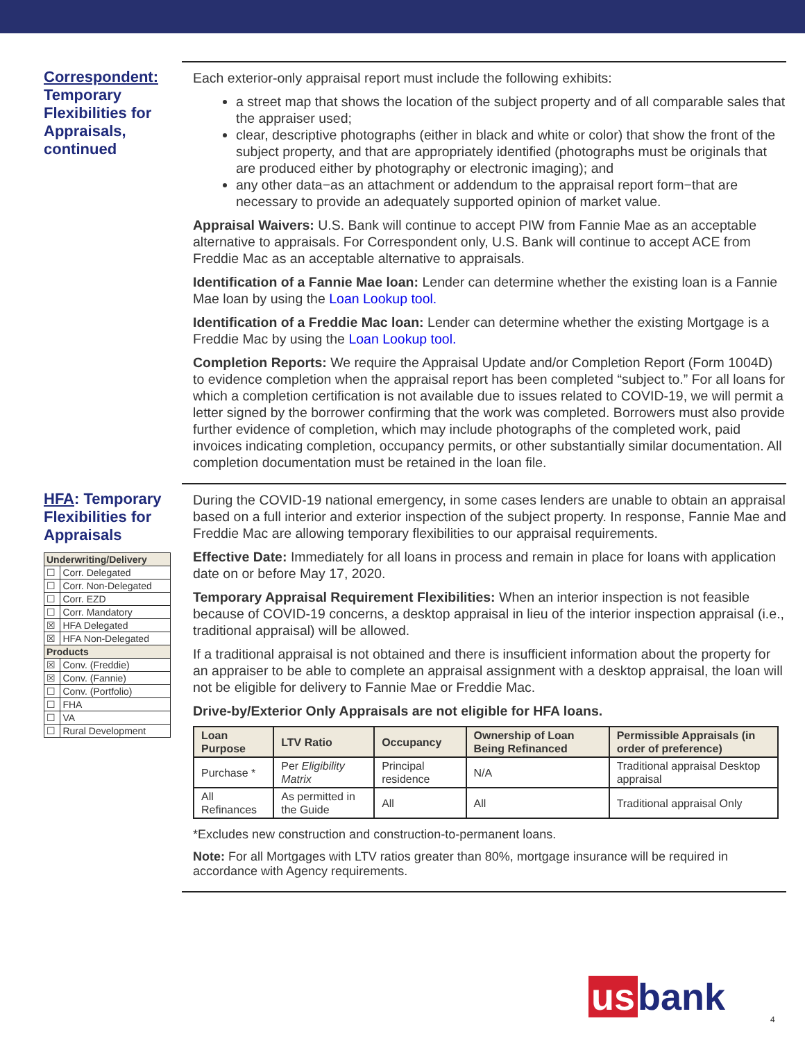Correspondent: Temporary Flexibilities for Appraisals, continued
Each exterior-only appraisal report must include the following exhibits:
a street map that shows the location of the subject property and of all comparable sales that the appraiser used;
clear, descriptive photographs (either in black and white or color) that show the front of the subject property, and that are appropriately identified (photographs must be originals that are produced either by photography or electronic imaging); and
any other data−as an attachment or addendum to the appraisal report form−that are necessary to provide an adequately supported opinion of market value.
Appraisal Waivers: U.S. Bank will continue to accept PIW from Fannie Mae as an acceptable alternative to appraisals. For Correspondent only, U.S. Bank will continue to accept ACE from Freddie Mac as an acceptable alternative to appraisals.
Identification of a Fannie Mae loan: Lender can determine whether the existing loan is a Fannie Mae loan by using the Loan Lookup tool.
Identification of a Freddie Mac loan: Lender can determine whether the existing Mortgage is a Freddie Mac by using the Loan Lookup tool.
Completion Reports: We require the Appraisal Update and/or Completion Report (Form 1004D) to evidence completion when the appraisal report has been completed “subject to.” For all loans for which a completion certification is not available due to issues related to COVID-19, we will permit a letter signed by the borrower confirming that the work was completed. Borrowers must also provide further evidence of completion, which may include photographs of the completed work, paid invoices indicating completion, occupancy permits, or other substantially similar documentation. All completion documentation must be retained in the loan file.
HFA: Temporary Flexibilities for Appraisals
| Underwriting/Delivery | |
| --- | --- |
| ☐ | Corr. Delegated |
| ☐ | Corr. Non-Delegated |
| ☐ | Corr. EZD |
| ☐ | Corr. Mandatory |
| ☒ | HFA Delegated |
| ☒ | HFA Non-Delegated |
| Products | |
| ☒ | Conv. (Freddie) |
| ☒ | Conv. (Fannie) |
| ☐ | Conv. (Portfolio) |
| ☐ | FHA |
| ☐ | VA |
| ☐ | Rural Development |
During the COVID-19 national emergency, in some cases lenders are unable to obtain an appraisal based on a full interior and exterior inspection of the subject property. In response, Fannie Mae and Freddie Mac are allowing temporary flexibilities to our appraisal requirements.
Effective Date: Immediately for all loans in process and remain in place for loans with application date on or before May 17, 2020.
Temporary Appraisal Requirement Flexibilities: When an interior inspection is not feasible because of COVID-19 concerns, a desktop appraisal in lieu of the interior inspection appraisal (i.e., traditional appraisal) will be allowed.
If a traditional appraisal is not obtained and there is insufficient information about the property for an appraiser to be able to complete an appraisal assignment with a desktop appraisal, the loan will not be eligible for delivery to Fannie Mae or Freddie Mac.
Drive-by/Exterior Only Appraisals are not eligible for HFA loans.
| Loan Purpose | LTV Ratio | Occupancy | Ownership of Loan Being Refinanced | Permissible Appraisals (in order of preference) |
| --- | --- | --- | --- | --- |
| Purchase * | Per Eligibility Matrix | Principal residence | N/A | Traditional appraisal Desktop appraisal |
| All Refinances | As permitted in the Guide | All | All | Traditional appraisal Only |
*Excludes new construction and construction-to-permanent loans.
Note: For all Mortgages with LTV ratios greater than 80%, mortgage insurance will be required in accordance with Agency requirements.
us bank 4